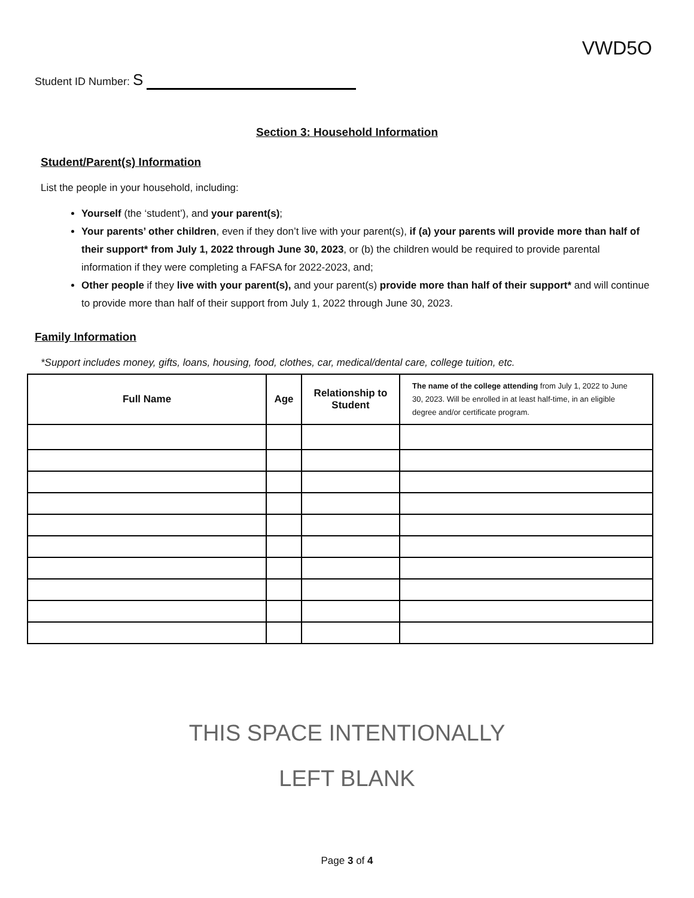VWD5O
Student ID Number: S
Section 3: Household Information
Student/Parent(s) Information
List the people in your household, including:
Yourself (the ‘student’), and your parent(s);
Your parents’ other children, even if they don’t live with your parent(s), if (a) your parents will provide more than half of their support* from July 1, 2022 through June 30, 2023, or (b) the children would be required to provide parental information if they were completing a FAFSA for 2022-2023, and;
Other people if they live with your parent(s), and your parent(s) provide more than half of their support* and will continue to provide more than half of their support from July 1, 2022 through June 30, 2023.
Family Information
*Support includes money, gifts, loans, housing, food, clothes, car, medical/dental care, college tuition, etc.
| Full Name | Age | Relationship to Student | The name of the college attending from July 1, 2022 to June 30, 2023. Will be enrolled in at least half-time, in an eligible degree and/or certificate program. |
| --- | --- | --- | --- |
THIS SPACE INTENTIONALLY
LEFT BLANK
Page 3 of 4